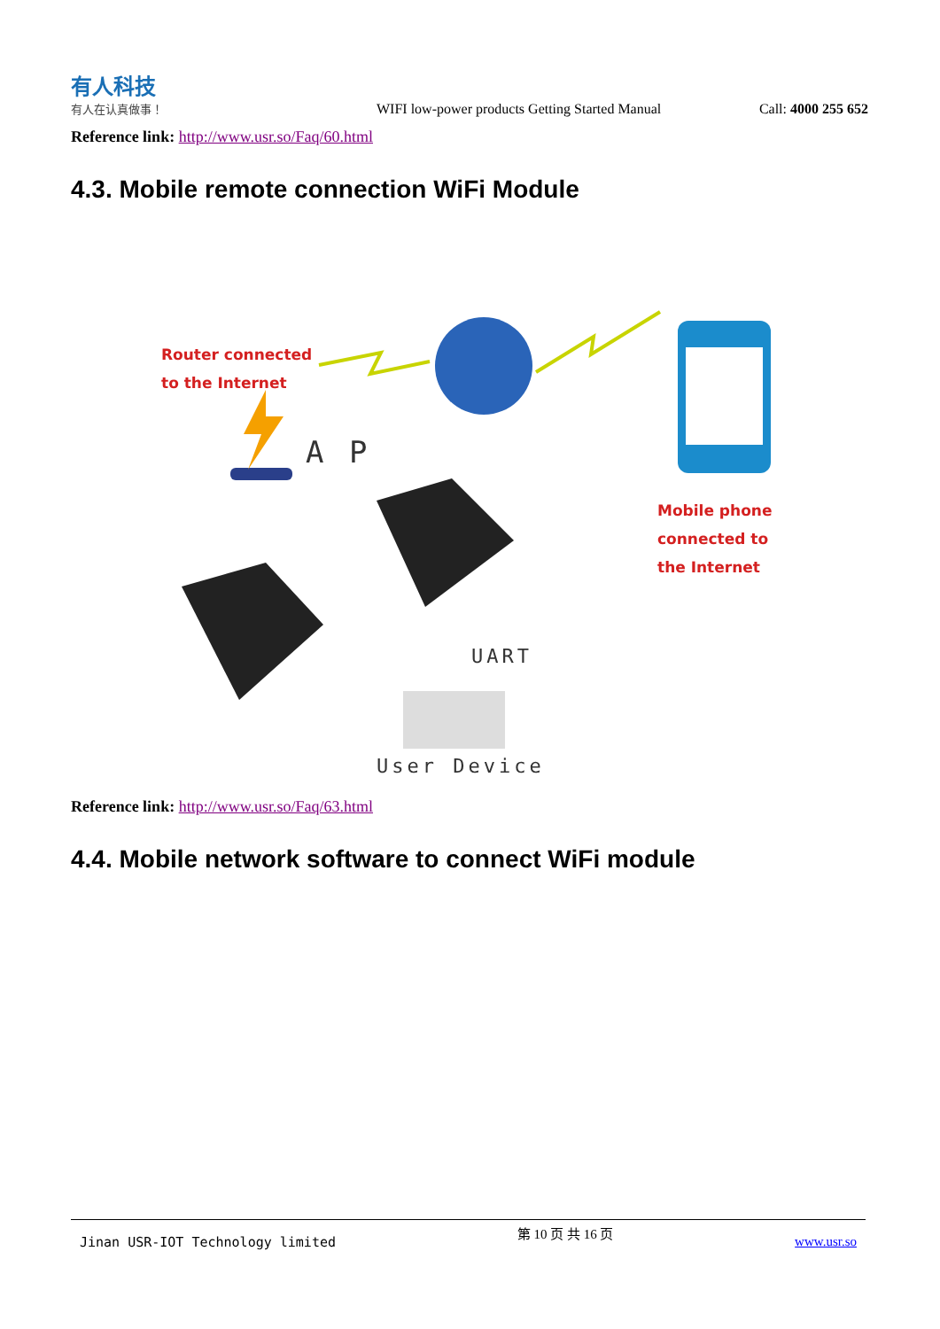有人科技
有人在认真做事！
WIFI low-power products Getting Started Manual
Call: 4000 255 652
Reference link: http://www.usr.so/Faq/60.html
4.3. Mobile remote connection WiFi Module
Router connected
to the Internet
A P
Mobile phone
connected to
the Internet
UART
User Device
Reference link: http://www.usr.so/Faq/63.html
4.4. Mobile network software to connect WiFi module
Jinan USR-IOT Technology limited 第 10 页 共 16 页 www.usr.so